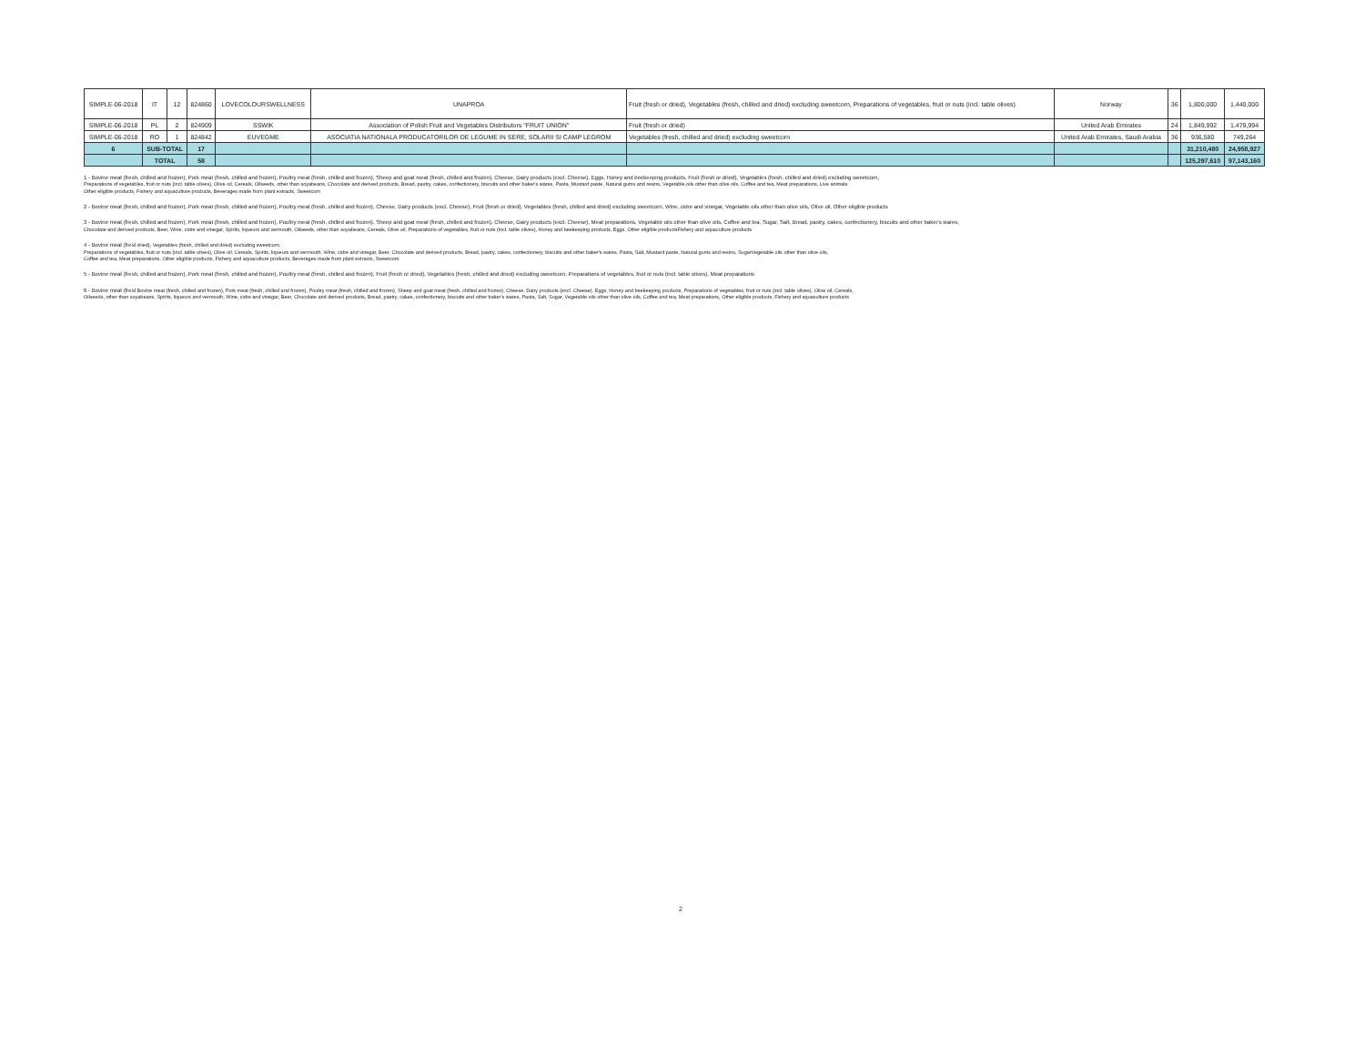| SIMPLE-06-2018 | IT | 12 | 824860 | LOVECOLOURSWELLNESS | UNAPROA | Fruit (fresh or dried), Vegetables (fresh, chilled and dried) excluding sweetcorn, Preparations of vegetables, fruit or nuts (incl. table olives) | Norway | 36 | 1,800,000 | 1,440,000 |
| SIMPLE-06-2018 | PL | 2 | 824909 | SSWIK | Association of Polish Fruit and Vegetables Distributors "FRUIT UNION" | Fruit (fresh or dried) | United Arab Emirates | 24 | 1,849,992 | 1,479,994 |
| SIMPLE-06-2018 | RO | 1 | 824842 | EUVEGME | ASOCIATIA NATIONALA PRODUCATORILOR DE LEGUME IN SERE, SOLARII SI CAMP LEGROM | Vegetables (fresh, chilled and dried) excluding sweetcorn | United Arab Emirates, Saudi Arabia | 36 | 936,580 | 749,264 |
| 6 | SUB-TOTAL | | 17 | | | | | | 31,210,480 | 24,958,927 |
| | TOTAL | | 58 | | | | | | 125,297,610 | 97,143,160 |
1 - Bovine meat (fresh, chilled and frozen), Pork meat (fresh, chilled and frozen), Poultry meat (fresh, chilled and frozen), Sheep and goat meat (fresh, chilled and frozen), Cheese, Dairy products (excl. Cheese), Eggs, Honey and beekeeping products, Fruit (fresh or dried), Vegetables (fresh, chilled and dried) excluding sweetcorn,
Preparations of vegetables, fruit or nuts (incl. table olives), Olive oil, Cereals, Oilseeds, other than soyabeans, Chocolate and derived products, Bread, pastry, cakes, confectionery, biscuits and other baker's wares, Pasta, Mustard paste, Natural gums and resins, Vegetable oils other than olive oils, Coffee and tea, Meat preparations, Live animals
Other eligible products, Fishery and aquaculture products, Beverages made from plant extracts, Sweetcorn
2 - Bovine meat (fresh, chilled and frozen), Pork meat (fresh, chilled and frozen), Poultry meat (fresh, chilled and frozen), Cheese, Dairy products (excl. Cheese), Fruit (fresh or dried), Vegetables (fresh, chilled and dried) excluding sweetcorn, Wine, cidre and vinegar, Vegetable oils other than olive oils, Olive oil, Other eligible products
3 - Bovine meat (fresh, chilled and frozen), Pork meat (fresh, chilled and frozen), Poultry meat (fresh, chilled and frozen), Sheep and goat meat (fresh, chilled and frozen), Cheese, Dairy products (excl. Cheese), Meat preparations, Vegetable oils other than olive oils, Coffee and tea, Sugar, Salt, Bread, pastry, cakes, confectionery, biscuits and other baker's wares,
Chocolate and derived products, Beer, Wine, cidre and vinegar, Spirits, liqueurs and vermouth, Oilseeds, other than soyabeans, Cereals, Olive oil, Preparations of vegetables, fruit or nuts (incl. table olives), Honey and beekeeping products, Eggs, Other eligible productsFishery and aquaculture products
4 - Bovine meat (fresl dried), Vegetables (fresh, chilled and dried) excluding sweetcorn,
Preparations of vegetables, fruit or nuts (incl. table olives), Olive oil, Cereals, Spirits, liqueurs and vermouth, Wine, cidre and vinegar, Beer, Chocolate and derived products, Bread, pastry, cakes, confectionery, biscuits and other baker's wares, Pasta, Salt, Mustard paste, Natural gums and resins, SugarVegetable oils other than olive oils,
Coffee and tea, Meat preparations, Other eligible products, Fishery and aquaculture products, Beverages made from plant extracts, Sweetcorn
5 - Bovine meat (fresh, chilled and frozen), Pork meat (fresh, chilled and frozen), Poultry meat (fresh, chilled and frozen), Fruit (fresh or dried), Vegetables (fresh, chilled and dried) excluding sweetcorn, Preparations of vegetables, fruit or nuts (incl. table olives), Meat preparations
6 - Bovine meat (fresl Bovine meat (fresh, chilled and frozen), Pork meat (fresh, chilled and frozen), Poultry meat (fresh, chilled and frozen), Sheep and goat meat (fresh, chilled and frozen), Cheese, Dairy products (excl. Cheese), Eggs, Honey and beekeeping products, Preparations of vegetables, fruit or nuts (incl. table olives), Olive oil, Cereals,
Oilseeds, other than soyabeans, Spirits, liqueurs and vermouth, Wine, cidre and vinegar, Beer, Chocolate and derived products, Bread, pastry, cakes, confectionery, biscuits and other baker's wares, Pasta, Salt, Sugar, Vegetable oils other than olive oils, Coffee and tea, Meat preparations, Other eligible products, Fishery and aquaculture products
2